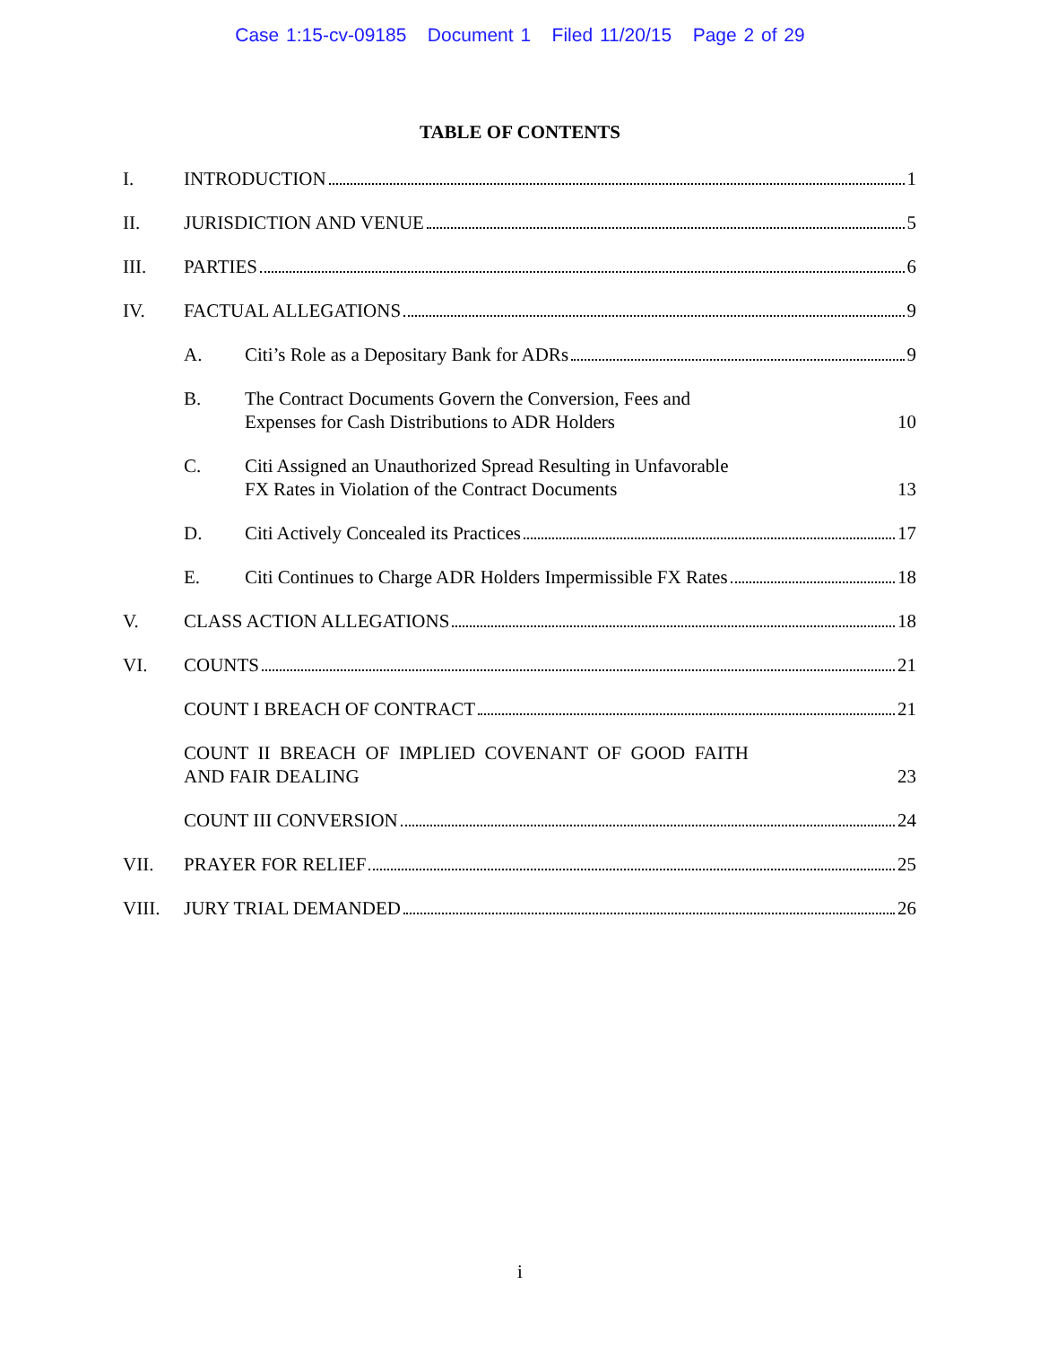Case 1:15-cv-09185 Document 1 Filed 11/20/15 Page 2 of 29
TABLE OF CONTENTS
I. INTRODUCTION 1
II. JURISDICTION AND VENUE 5
III. PARTIES 6
IV. FACTUAL ALLEGATIONS 9
A. Citi’s Role as a Depositary Bank for ADRs 9
B. The Contract Documents Govern the Conversion, Fees and
Expenses for Cash Distributions to ADR Holders 10
C. Citi Assigned an Unauthorized Spread Resulting in Unfavorable
FX Rates in Violation of the Contract Documents 13
D. Citi Actively Concealed its Practices 17
E. Citi Continues to Charge ADR Holders Impermissible FX Rates 18
V. CLASS ACTION ALLEGATIONS 18
VI. COUNTS 21
COUNT I BREACH OF CONTRACT 21
COUNT II BREACH OF IMPLIED COVENANT OF GOOD FAITH
AND FAIR DEALING 23
COUNT III CONVERSION 24
VII. PRAYER FOR RELIEF 25
VIII. JURY TRIAL DEMANDED 26
i